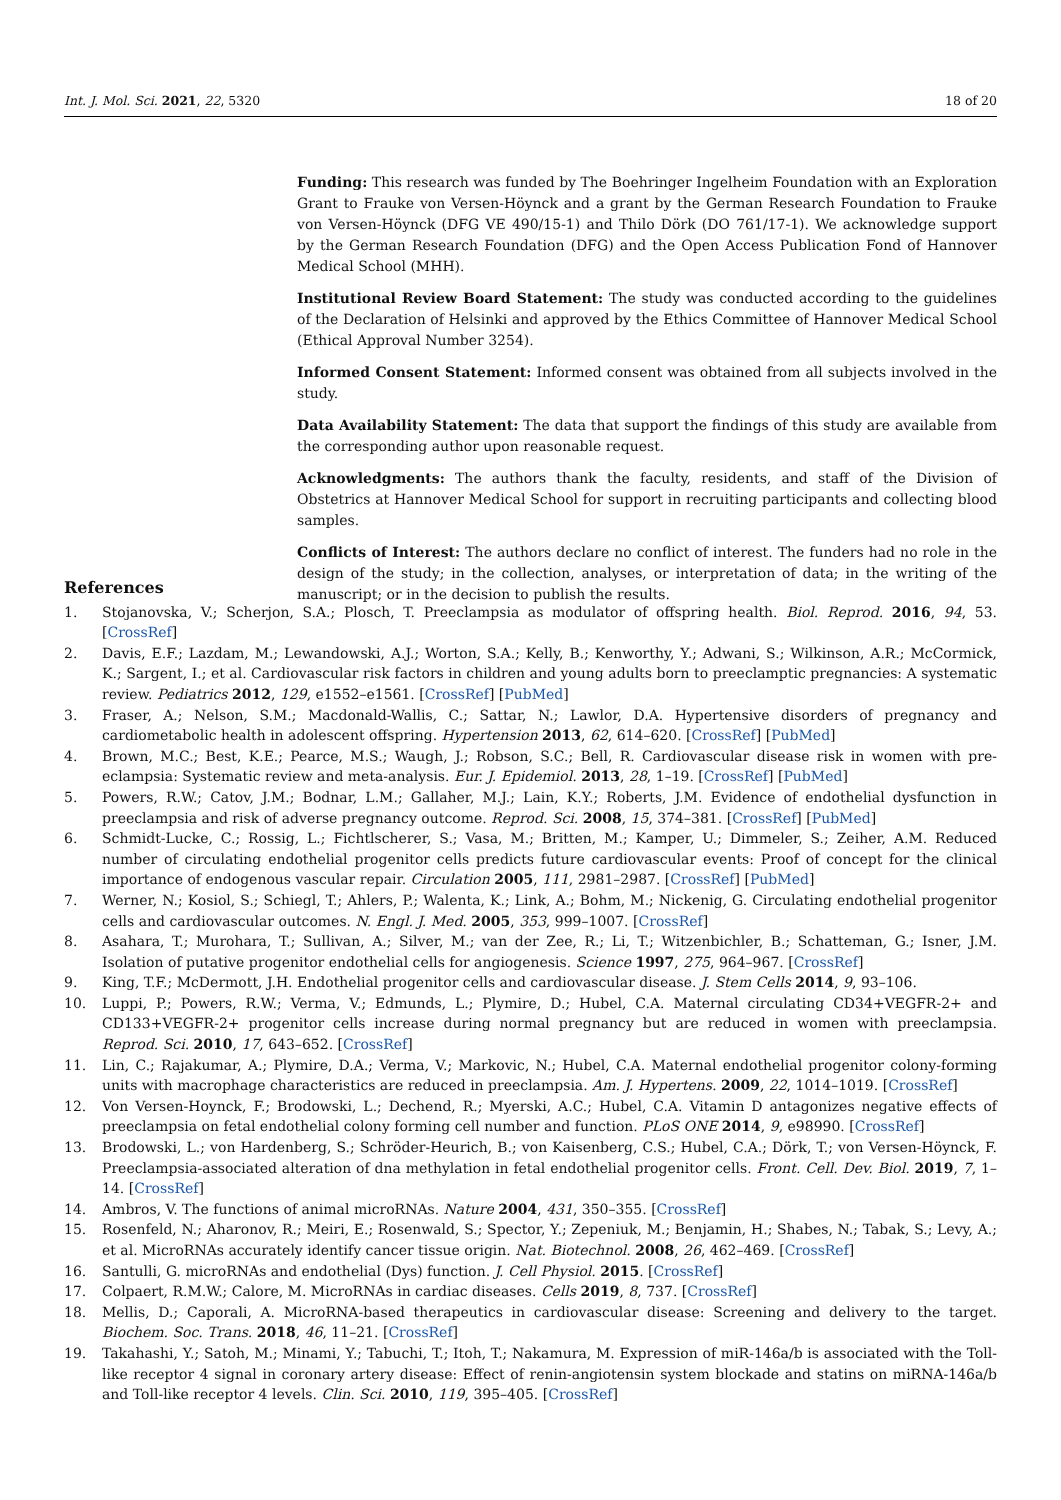Int. J. Mol. Sci. 2021, 22, 5320 18 of 20
Funding: This research was funded by The Boehringer Ingelheim Foundation with an Exploration Grant to Frauke von Versen-Höynck and a grant by the German Research Foundation to Frauke von Versen-Höynck (DFG VE 490/15-1) and Thilo Dörk (DO 761/17-1). We acknowledge support by the German Research Foundation (DFG) and the Open Access Publication Fond of Hannover Medical School (MHH).
Institutional Review Board Statement: The study was conducted according to the guidelines of the Declaration of Helsinki and approved by the Ethics Committee of Hannover Medical School (Ethical Approval Number 3254).
Informed Consent Statement: Informed consent was obtained from all subjects involved in the study.
Data Availability Statement: The data that support the findings of this study are available from the corresponding author upon reasonable request.
Acknowledgments: The authors thank the faculty, residents, and staff of the Division of Obstetrics at Hannover Medical School for support in recruiting participants and collecting blood samples.
Conflicts of Interest: The authors declare no conflict of interest. The funders had no role in the design of the study; in the collection, analyses, or interpretation of data; in the writing of the manuscript; or in the decision to publish the results.
References
1. Stojanovska, V.; Scherjon, S.A.; Plosch, T. Preeclampsia as modulator of offspring health. Biol. Reprod. 2016, 94, 53. [CrossRef]
2. Davis, E.F.; Lazdam, M.; Lewandowski, A.J.; Worton, S.A.; Kelly, B.; Kenworthy, Y.; Adwani, S.; Wilkinson, A.R.; McCormick, K.; Sargent, I.; et al. Cardiovascular risk factors in children and young adults born to preeclamptic pregnancies: A systematic review. Pediatrics 2012, 129, e1552–e1561. [CrossRef] [PubMed]
3. Fraser, A.; Nelson, S.M.; Macdonald-Wallis, C.; Sattar, N.; Lawlor, D.A. Hypertensive disorders of pregnancy and cardiometabolic health in adolescent offspring. Hypertension 2013, 62, 614–620. [CrossRef] [PubMed]
4. Brown, M.C.; Best, K.E.; Pearce, M.S.; Waugh, J.; Robson, S.C.; Bell, R. Cardiovascular disease risk in women with pre-eclampsia: Systematic review and meta-analysis. Eur. J. Epidemiol. 2013, 28, 1–19. [CrossRef] [PubMed]
5. Powers, R.W.; Catov, J.M.; Bodnar, L.M.; Gallaher, M.J.; Lain, K.Y.; Roberts, J.M. Evidence of endothelial dysfunction in preeclampsia and risk of adverse pregnancy outcome. Reprod. Sci. 2008, 15, 374–381. [CrossRef] [PubMed]
6. Schmidt-Lucke, C.; Rossig, L.; Fichtlscherer, S.; Vasa, M.; Britten, M.; Kamper, U.; Dimmeler, S.; Zeiher, A.M. Reduced number of circulating endothelial progenitor cells predicts future cardiovascular events: Proof of concept for the clinical importance of endogenous vascular repair. Circulation 2005, 111, 2981–2987. [CrossRef] [PubMed]
7. Werner, N.; Kosiol, S.; Schiegl, T.; Ahlers, P.; Walenta, K.; Link, A.; Bohm, M.; Nickenig, G. Circulating endothelial progenitor cells and cardiovascular outcomes. N. Engl. J. Med. 2005, 353, 999–1007. [CrossRef]
8. Asahara, T.; Murohara, T.; Sullivan, A.; Silver, M.; van der Zee, R.; Li, T.; Witzenbichler, B.; Schatteman, G.; Isner, J.M. Isolation of putative progenitor endothelial cells for angiogenesis. Science 1997, 275, 964–967. [CrossRef]
9. King, T.F.; McDermott, J.H. Endothelial progenitor cells and cardiovascular disease. J. Stem Cells 2014, 9, 93–106.
10. Luppi, P.; Powers, R.W.; Verma, V.; Edmunds, L.; Plymire, D.; Hubel, C.A. Maternal circulating CD34+VEGFR-2+ and CD133+VEGFR-2+ progenitor cells increase during normal pregnancy but are reduced in women with preeclampsia. Reprod. Sci. 2010, 17, 643–652. [CrossRef]
11. Lin, C.; Rajakumar, A.; Plymire, D.A.; Verma, V.; Markovic, N.; Hubel, C.A. Maternal endothelial progenitor colony-forming units with macrophage characteristics are reduced in preeclampsia. Am. J. Hypertens. 2009, 22, 1014–1019. [CrossRef]
12. Von Versen-Hoynck, F.; Brodowski, L.; Dechend, R.; Myerski, A.C.; Hubel, C.A. Vitamin D antagonizes negative effects of preeclampsia on fetal endothelial colony forming cell number and function. PLoS ONE 2014, 9, e98990. [CrossRef]
13. Brodowski, L.; von Hardenberg, S.; Schröder-Heurich, B.; von Kaisenberg, C.S.; Hubel, C.A.; Dörk, T.; von Versen-Höynck, F. Preeclampsia-associated alteration of dna methylation in fetal endothelial progenitor cells. Front. Cell. Dev. Biol. 2019, 7, 1–14. [CrossRef]
14. Ambros, V. The functions of animal microRNAs. Nature 2004, 431, 350–355. [CrossRef]
15. Rosenfeld, N.; Aharonov, R.; Meiri, E.; Rosenwald, S.; Spector, Y.; Zepeniuk, M.; Benjamin, H.; Shabes, N.; Tabak, S.; Levy, A.; et al. MicroRNAs accurately identify cancer tissue origin. Nat. Biotechnol. 2008, 26, 462–469. [CrossRef]
16. Santulli, G. microRNAs and endothelial (Dys) function. J. Cell Physiol. 2015. [CrossRef]
17. Colpaert, R.M.W.; Calore, M. MicroRNAs in cardiac diseases. Cells 2019, 8, 737. [CrossRef]
18. Mellis, D.; Caporali, A. MicroRNA-based therapeutics in cardiovascular disease: Screening and delivery to the target. Biochem. Soc. Trans. 2018, 46, 11–21. [CrossRef]
19. Takahashi, Y.; Satoh, M.; Minami, Y.; Tabuchi, T.; Itoh, T.; Nakamura, M. Expression of miR-146a/b is associated with the Toll-like receptor 4 signal in coronary artery disease: Effect of renin-angiotensin system blockade and statins on miRNA-146a/b and Toll-like receptor 4 levels. Clin. Sci. 2010, 119, 395–405. [CrossRef]